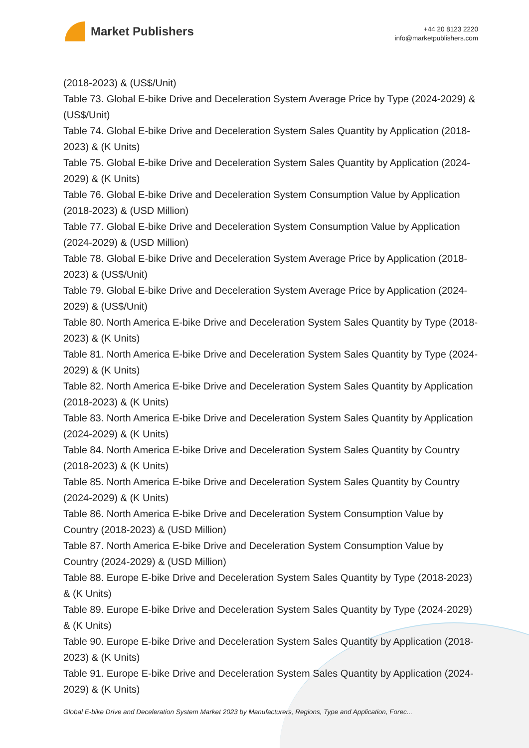Market Publishers
+44 20 8123 2220
info@marketpublishers.com
(2018-2023) & (US$/Unit)
Table 73. Global E-bike Drive and Deceleration System Average Price by Type (2024-2029) & (US$/Unit)
Table 74. Global E-bike Drive and Deceleration System Sales Quantity by Application (2018-2023) & (K Units)
Table 75. Global E-bike Drive and Deceleration System Sales Quantity by Application (2024-2029) & (K Units)
Table 76. Global E-bike Drive and Deceleration System Consumption Value by Application (2018-2023) & (USD Million)
Table 77. Global E-bike Drive and Deceleration System Consumption Value by Application (2024-2029) & (USD Million)
Table 78. Global E-bike Drive and Deceleration System Average Price by Application (2018-2023) & (US$/Unit)
Table 79. Global E-bike Drive and Deceleration System Average Price by Application (2024-2029) & (US$/Unit)
Table 80. North America E-bike Drive and Deceleration System Sales Quantity by Type (2018-2023) & (K Units)
Table 81. North America E-bike Drive and Deceleration System Sales Quantity by Type (2024-2029) & (K Units)
Table 82. North America E-bike Drive and Deceleration System Sales Quantity by Application (2018-2023) & (K Units)
Table 83. North America E-bike Drive and Deceleration System Sales Quantity by Application (2024-2029) & (K Units)
Table 84. North America E-bike Drive and Deceleration System Sales Quantity by Country (2018-2023) & (K Units)
Table 85. North America E-bike Drive and Deceleration System Sales Quantity by Country (2024-2029) & (K Units)
Table 86. North America E-bike Drive and Deceleration System Consumption Value by Country (2018-2023) & (USD Million)
Table 87. North America E-bike Drive and Deceleration System Consumption Value by Country (2024-2029) & (USD Million)
Table 88. Europe E-bike Drive and Deceleration System Sales Quantity by Type (2018-2023) & (K Units)
Table 89. Europe E-bike Drive and Deceleration System Sales Quantity by Type (2024-2029) & (K Units)
Table 90. Europe E-bike Drive and Deceleration System Sales Quantity by Application (2018-2023) & (K Units)
Table 91. Europe E-bike Drive and Deceleration System Sales Quantity by Application (2024-2029) & (K Units)
Global E-bike Drive and Deceleration System Market 2023 by Manufacturers, Regions, Type and Application, Forec...